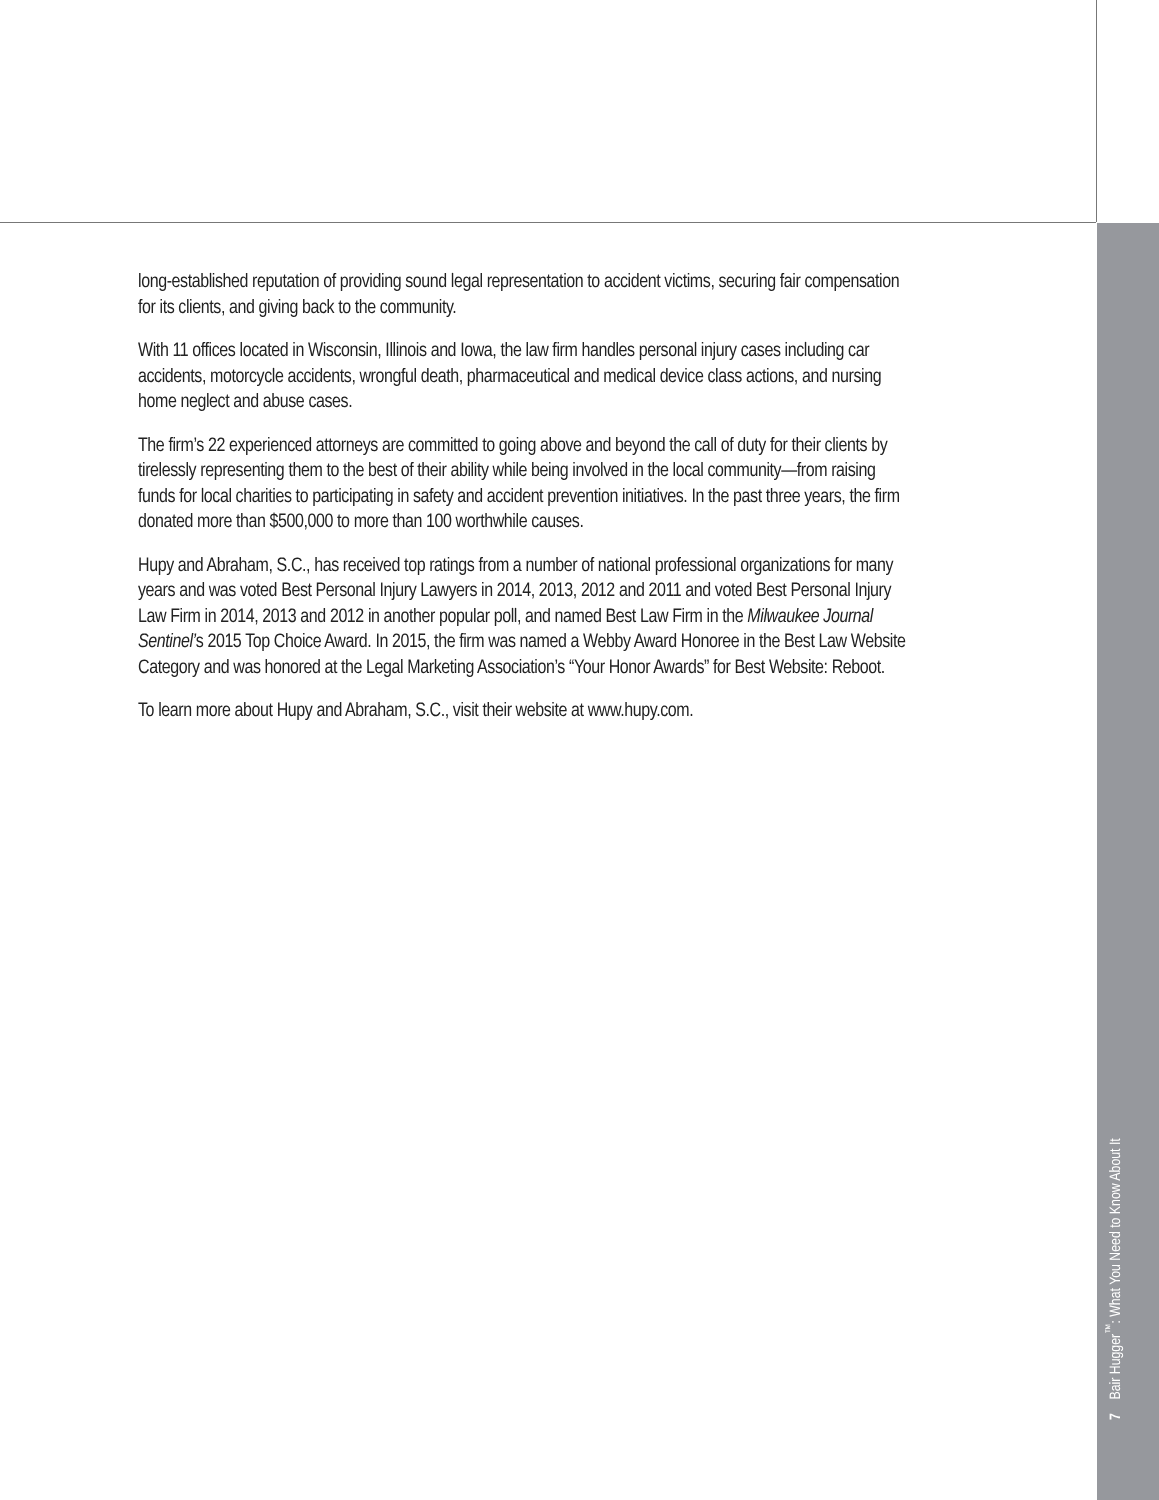long-established reputation of providing sound legal representation to accident victims, securing fair compensation for its clients, and giving back to the community.
With 11 offices located in Wisconsin, Illinois and Iowa, the law firm handles personal injury cases including car accidents, motorcycle accidents, wrongful death, pharmaceutical and medical device class actions, and nursing home neglect and abuse cases.
The firm’s 22 experienced attorneys are committed to going above and beyond the call of duty for their clients by tirelessly representing them to the best of their ability while being involved in the local community—from raising funds for local charities to participating in safety and accident prevention initiatives. In the past three years, the firm donated more than $500,000 to more than 100 worthwhile causes.
Hupy and Abraham, S.C., has received top ratings from a number of national professional organizations for many years and was voted Best Personal Injury Lawyers in 2014, 2013, 2012 and 2011 and voted Best Personal Injury Law Firm in 2014, 2013 and 2012 in another popular poll, and named Best Law Firm in the Milwaukee Journal Sentinel’s 2015 Top Choice Award. In 2015, the firm was named a Webby Award Honoree in the Best Law Website Category and was honored at the Legal Marketing Association’s “Your Honor Awards” for Best Website: Reboot.
To learn more about Hupy and Abraham, S.C., visit their website at www.hupy.com.
7 Bair Hugger<sup>™</sup>: What You Need to Know About It